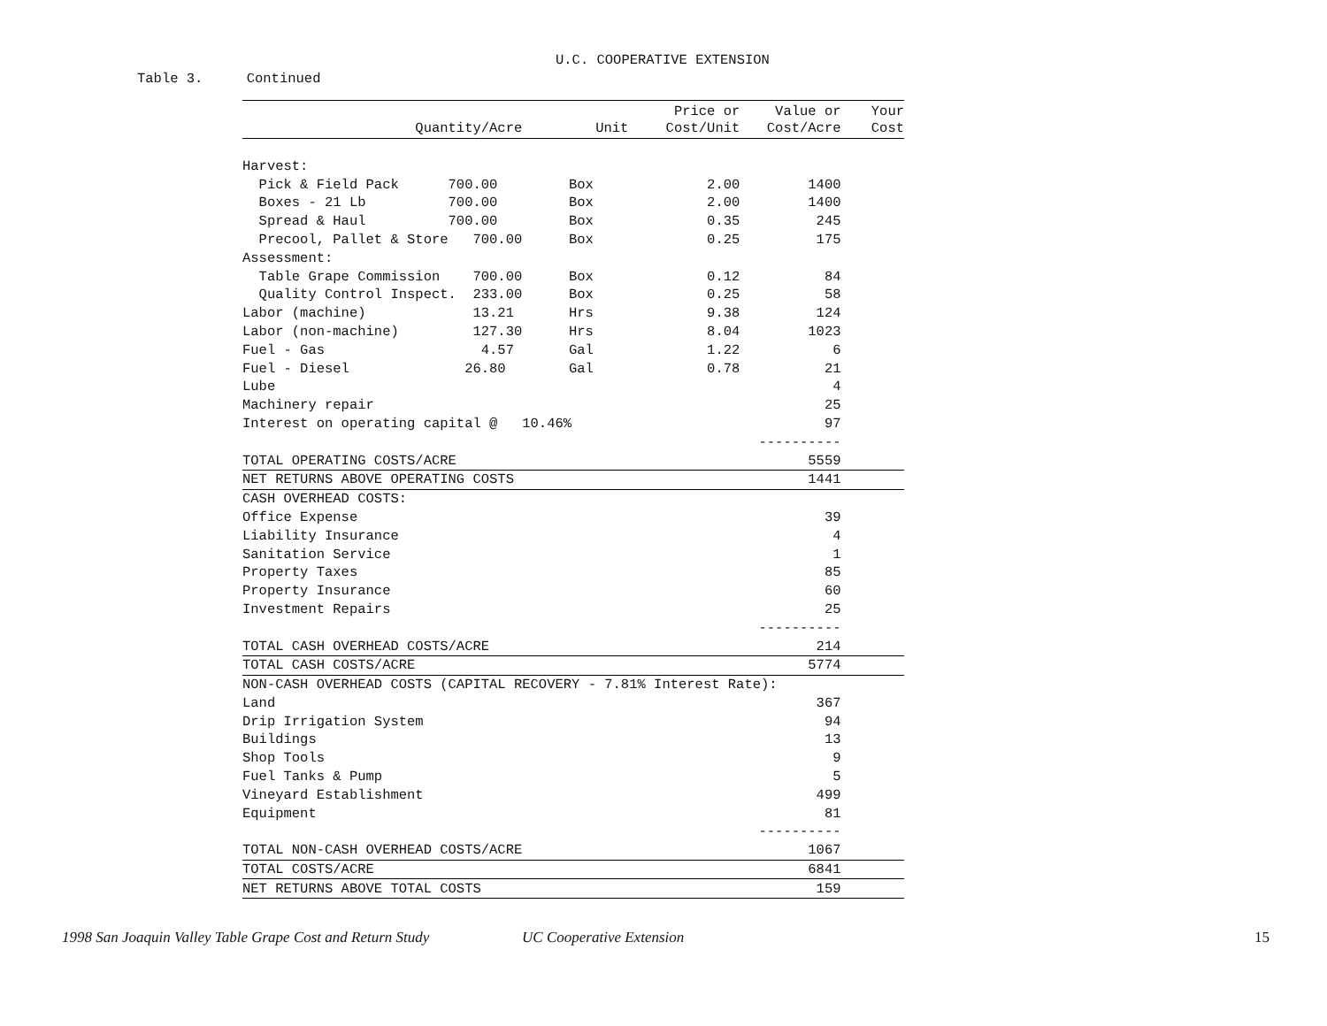U.C. COOPERATIVE EXTENSION
Table 3. Continued
| | | | Price or | Value or | Your |
| --- | --- | --- | --- | --- | --- |
| Quantity/Acre | | Unit | Cost/Unit | Cost/Acre | Cost |
| Harvest: | | | | | |
| Pick & Field Pack 700.00 | | Box | 2.00 | 1400 | |
| Boxes - 21 Lb 700.00 | | Box | 2.00 | 1400 | |
| Spread & Haul 700.00 | | Box | 0.35 | 245 | |
| Precool, Pallet & Store 700.00 | | Box | 0.25 | 175 | |
| Assessment: | | | | | |
| Table Grape Commission 700.00 | | Box | 0.12 | 84 | |
| Quality Control Inspect. 233.00 | | Box | 0.25 | 58 | |
| Labor (machine) 13.21 | | Hrs | 9.38 | 124 | |
| Labor (non-machine) 127.30 | | Hrs | 8.04 | 1023 | |
| Fuel - Gas 4.57 | | Gal | 1.22 | 6 | |
| Fuel - Diesel 26.80 | | Gal | 0.78 | 21 | |
| Lube | | | | 4 | |
| Machinery repair | | | | 25 | |
| Interest on operating capital @ 10.46% | | | | 97 | |
| | | | | ---------- | |
| TOTAL OPERATING COSTS/ACRE | | | | 5559 | |
| NET RETURNS ABOVE OPERATING COSTS | | | | 1441 | |
| CASH OVERHEAD COSTS: | | | | | |
| Office Expense | | | | 39 | |
| Liability Insurance | | | | 4 | |
| Sanitation Service | | | | 1 | |
| Property Taxes | | | | 85 | |
| Property Insurance | | | | 60 | |
| Investment Repairs | | | | 25 | |
| | | | | ---------- | |
| TOTAL CASH OVERHEAD COSTS/ACRE | | | | 214 | |
| TOTAL CASH COSTS/ACRE | | | | 5774 | |
| NON-CASH OVERHEAD COSTS (CAPITAL RECOVERY - 7.81% Interest Rate): | | | | | |
| Land | | | | 367 | |
| Drip Irrigation System | | | | 94 | |
| Buildings | | | | 13 | |
| Shop Tools | | | | 9 | |
| Fuel Tanks & Pump | | | | 5 | |
| Vineyard Establishment | | | | 499 | |
| Equipment | | | | 81 | |
| | | | | ---------- | |
| TOTAL NON-CASH OVERHEAD COSTS/ACRE | | | | 1067 | |
| TOTAL COSTS/ACRE | | | | 6841 | |
| NET RETURNS ABOVE TOTAL COSTS | | | | 159 | |
1998 San Joaquin Valley Table Grape Cost and Return Study UC Cooperative Extension 15